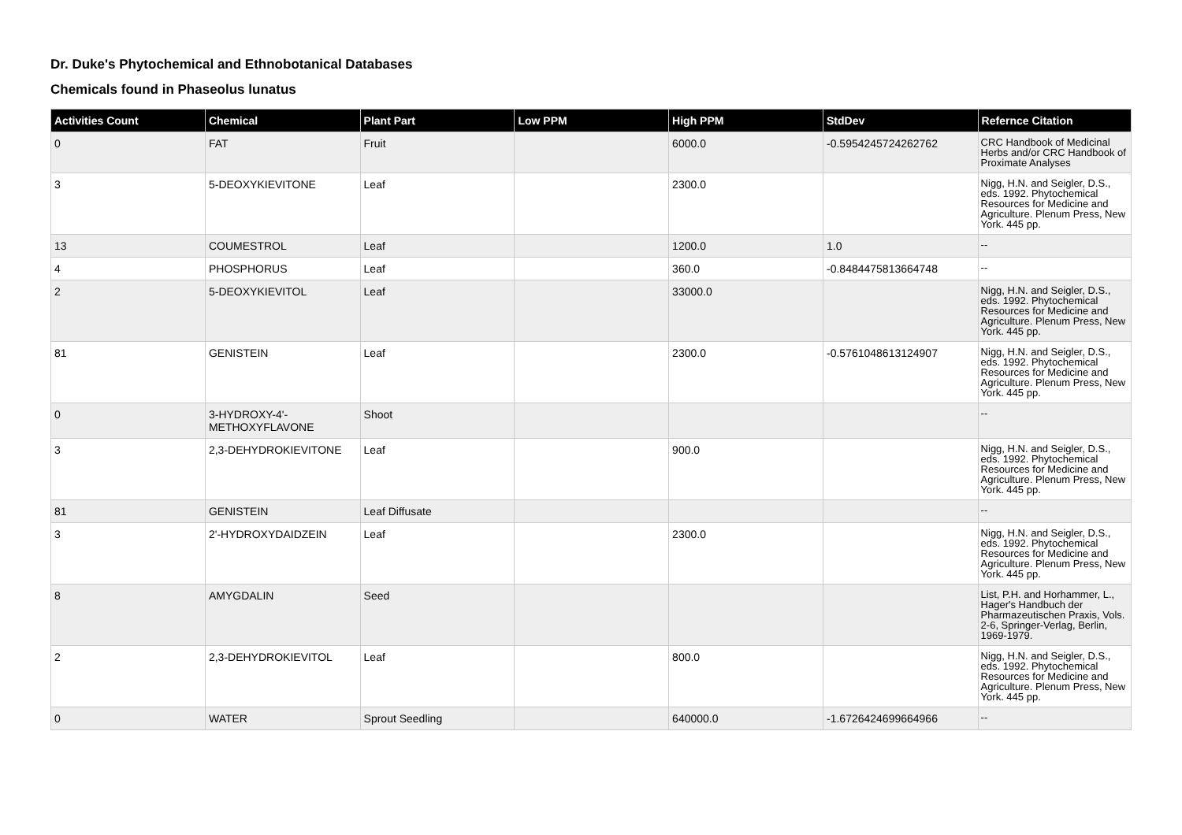Dr. Duke's Phytochemical and Ethnobotanical Databases
Chemicals found in Phaseolus lunatus
| Activities Count | Chemical | Plant Part | Low PPM | High PPM | StdDev | Refernce Citation |
| --- | --- | --- | --- | --- | --- | --- |
| 0 | FAT | Fruit | | 6000.0 | -0.5954245724262762 | CRC Handbook of Medicinal Herbs and/or CRC Handbook of Proximate Analyses |
| 3 | 5-DEOXYKIEVITONE | Leaf | | 2300.0 | | Nigg, H.N. and Seigler, D.S., eds. 1992. Phytochemical Resources for Medicine and Agriculture. Plenum Press, New York. 445 pp. |
| 13 | COUMESTROL | Leaf | | 1200.0 | 1.0 | -- |
| 4 | PHOSPHORUS | Leaf | | 360.0 | -0.8484475813664748 | -- |
| 2 | 5-DEOXYKIEVITOL | Leaf | | 33000.0 | | Nigg, H.N. and Seigler, D.S., eds. 1992. Phytochemical Resources for Medicine and Agriculture. Plenum Press, New York. 445 pp. |
| 81 | GENISTEIN | Leaf | | 2300.0 | -0.5761048613124907 | Nigg, H.N. and Seigler, D.S., eds. 1992. Phytochemical Resources for Medicine and Agriculture. Plenum Press, New York. 445 pp. |
| 0 | 3-HYDROXY-4'-METHOXYFLAVONE | Shoot | | | | -- |
| 3 | 2,3-DEHYDROKIEVITONE | Leaf | | 900.0 | | Nigg, H.N. and Seigler, D.S., eds. 1992. Phytochemical Resources for Medicine and Agriculture. Plenum Press, New York. 445 pp. |
| 81 | GENISTEIN | Leaf Diffusate | | | | -- |
| 3 | 2'-HYDROXYDAIDZEIN | Leaf | | 2300.0 | | Nigg, H.N. and Seigler, D.S., eds. 1992. Phytochemical Resources for Medicine and Agriculture. Plenum Press, New York. 445 pp. |
| 8 | AMYGDALIN | Seed | | | | List, P.H. and Horhammer, L., Hager's Handbuch der Pharmazeutischen Praxis, Vols. 2-6, Springer-Verlag, Berlin, 1969-1979. |
| 2 | 2,3-DEHYDROKIEVITOL | Leaf | | 800.0 | | Nigg, H.N. and Seigler, D.S., eds. 1992. Phytochemical Resources for Medicine and Agriculture. Plenum Press, New York. 445 pp. |
| 0 | WATER | Sprout Seedling | | 640000.0 | -1.6726424699664966 | -- |